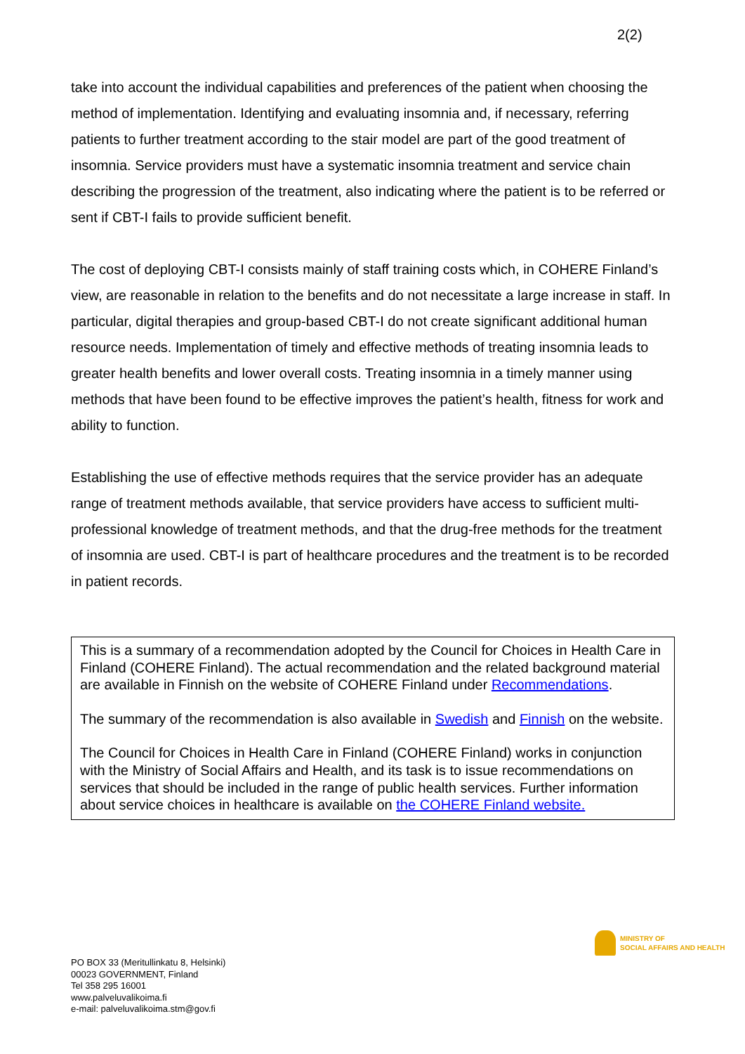2(2)
take into account the individual capabilities and preferences of the patient when choosing the method of implementation. Identifying and evaluating insomnia and, if necessary, referring patients to further treatment according to the stair model are part of the good treatment of insomnia. Service providers must have a systematic insomnia treatment and service chain describing the progression of the treatment, also indicating where the patient is to be referred or sent if CBT-I fails to provide sufficient benefit.
The cost of deploying CBT-I consists mainly of staff training costs which, in COHERE Finland’s view, are reasonable in relation to the benefits and do not necessitate a large increase in staff. In particular, digital therapies and group-based CBT-I do not create significant additional human resource needs. Implementation of timely and effective methods of treating insomnia leads to greater health benefits and lower overall costs. Treating insomnia in a timely manner using methods that have been found to be effective improves the patient’s health, fitness for work and ability to function.
Establishing the use of effective methods requires that the service provider has an adequate range of treatment methods available, that service providers have access to sufficient multi-professional knowledge of treatment methods, and that the drug-free methods for the treatment of insomnia are used. CBT-I is part of healthcare procedures and the treatment is to be recorded in patient records.
This is a summary of a recommendation adopted by the Council for Choices in Health Care in Finland (COHERE Finland). The actual recommendation and the related background material are available in Finnish on the website of COHERE Finland under Recommendations.
The summary of the recommendation is also available in Swedish and Finnish on the website.
The Council for Choices in Health Care in Finland (COHERE Finland) works in conjunction with the Ministry of Social Affairs and Health, and its task is to issue recommendations on services that should be included in the range of public health services. Further information about service choices in healthcare is available on the COHERE Finland website.
MINISTRY OF
SOCIAL AFFAIRS AND HEALTH
PO BOX 33 (Meritullinkatu 8, Helsinki)
00023 GOVERNMENT, Finland
Tel 358 295 16001
www.palveluvalikoima.fi
e-mail: palveluvalikoima.stm@gov.fi